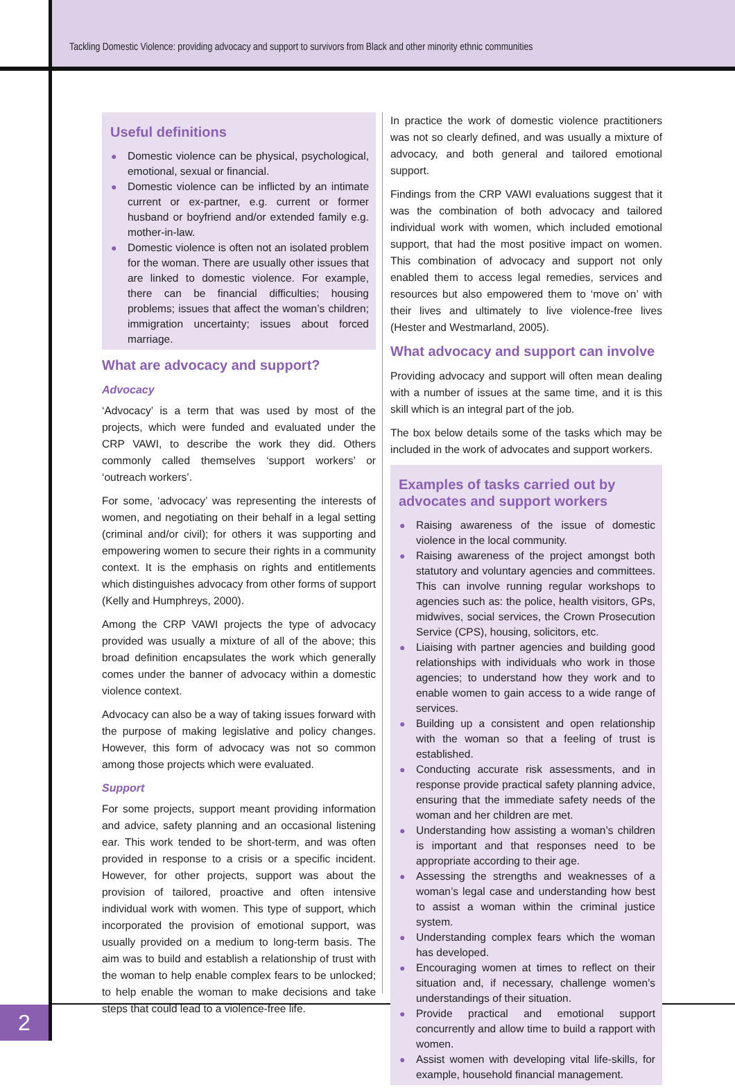Tackling Domestic Violence: providing advocacy and support to survivors from Black and other minority ethnic communities
Useful definitions
● Domestic violence can be physical, psychological, emotional, sexual or financial.
● Domestic violence can be inflicted by an intimate current or ex-partner, e.g. current or former husband or boyfriend and/or extended family e.g. mother-in-law.
● Domestic violence is often not an isolated problem for the woman. There are usually other issues that are linked to domestic violence. For example, there can be financial difficulties; housing problems; issues that affect the woman’s children; immigration uncertainty; issues about forced marriage.
What are advocacy and support?
Advocacy
‘Advocacy’ is a term that was used by most of the projects, which were funded and evaluated under the CRP VAWI, to describe the work they did. Others commonly called themselves ‘support workers’ or ‘outreach workers’.
For some, ‘advocacy’ was representing the interests of women, and negotiating on their behalf in a legal setting (criminal and/or civil); for others it was supporting and empowering women to secure their rights in a community context. It is the emphasis on rights and entitlements which distinguishes advocacy from other forms of support (Kelly and Humphreys, 2000).
Among the CRP VAWI projects the type of advocacy provided was usually a mixture of all of the above; this broad definition encapsulates the work which generally comes under the banner of advocacy within a domestic violence context.
Advocacy can also be a way of taking issues forward with the purpose of making legislative and policy changes. However, this form of advocacy was not so common among those projects which were evaluated.
Support
For some projects, support meant providing information and advice, safety planning and an occasional listening ear. This work tended to be short-term, and was often provided in response to a crisis or a specific incident. However, for other projects, support was about the provision of tailored, proactive and often intensive individual work with women. This type of support, which incorporated the provision of emotional support, was usually provided on a medium to long-term basis. The aim was to build and establish a relationship of trust with the woman to help enable complex fears to be unlocked; to help enable the woman to make decisions and take steps that could lead to a violence-free life.
In practice the work of domestic violence practitioners was not so clearly defined, and was usually a mixture of advocacy, and both general and tailored emotional support.
Findings from the CRP VAWI evaluations suggest that it was the combination of both advocacy and tailored individual work with women, which included emotional support, that had the most positive impact on women. This combination of advocacy and support not only enabled them to access legal remedies, services and resources but also empowered them to ‘move on’ with their lives and ultimately to live violence-free lives (Hester and Westmarland, 2005).
What advocacy and support can involve
Providing advocacy and support will often mean dealing with a number of issues at the same time, and it is this skill which is an integral part of the job.
The box below details some of the tasks which may be included in the work of advocates and support workers.
Examples of tasks carried out by advocates and support workers
● Raising awareness of the issue of domestic violence in the local community.
● Raising awareness of the project amongst both statutory and voluntary agencies and committees. This can involve running regular workshops to agencies such as: the police, health visitors, GPs, midwives, social services, the Crown Prosecution Service (CPS), housing, solicitors, etc.
● Liaising with partner agencies and building good relationships with individuals who work in those agencies; to understand how they work and to enable women to gain access to a wide range of services.
● Building up a consistent and open relationship with the woman so that a feeling of trust is established.
● Conducting accurate risk assessments, and in response provide practical safety planning advice, ensuring that the immediate safety needs of the woman and her children are met.
● Understanding how assisting a woman’s children is important and that responses need to be appropriate according to their age.
● Assessing the strengths and weaknesses of a woman’s legal case and understanding how best to assist a woman within the criminal justice system.
● Understanding complex fears which the woman has developed.
● Encouraging women at times to reflect on their situation and, if necessary, challenge women’s understandings of their situation.
● Provide practical and emotional support concurrently and allow time to build a rapport with women.
● Assist women with developing vital life-skills, for example, household financial management.
2